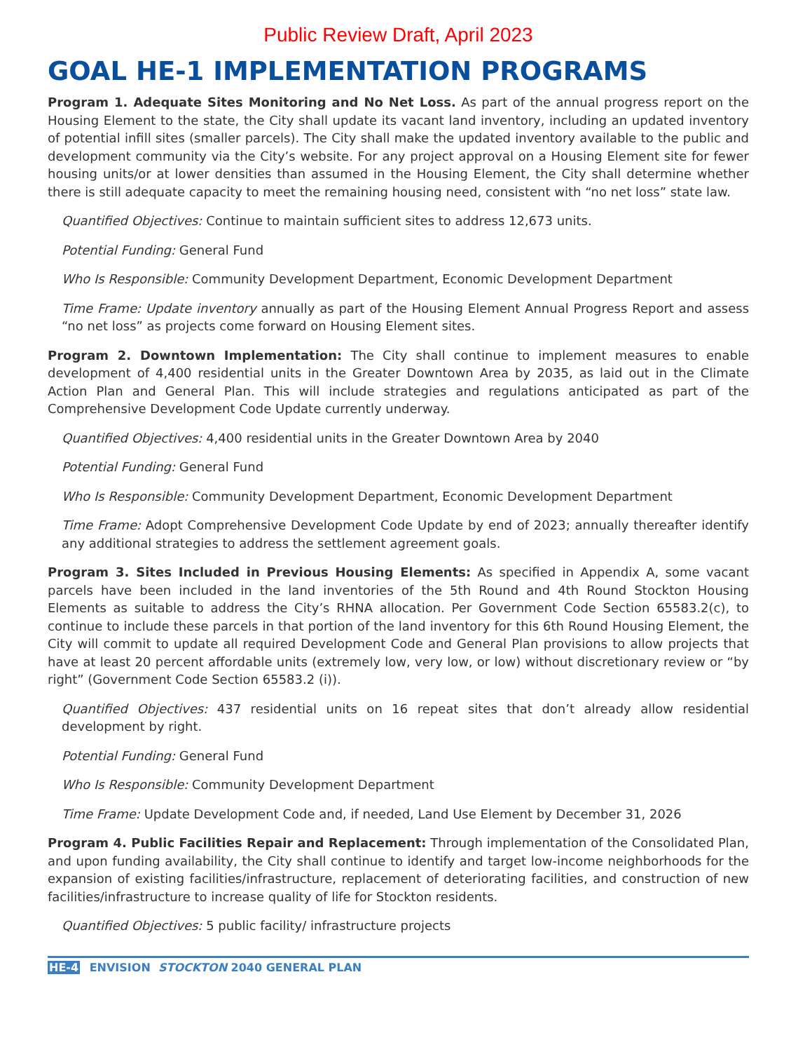Public Review Draft, April 2023
GOAL HE-1 IMPLEMENTATION PROGRAMS
Program 1. Adequate Sites Monitoring and No Net Loss. As part of the annual progress report on the Housing Element to the state, the City shall update its vacant land inventory, including an updated inventory of potential infill sites (smaller parcels). The City shall make the updated inventory available to the public and development community via the City’s website. For any project approval on a Housing Element site for fewer housing units/or at lower densities than assumed in the Housing Element, the City shall determine whether there is still adequate capacity to meet the remaining housing need, consistent with “no net loss” state law.
Quantified Objectives: Continue to maintain sufficient sites to address 12,673 units.
Potential Funding: General Fund
Who Is Responsible: Community Development Department, Economic Development Department
Time Frame: Update inventory annually as part of the Housing Element Annual Progress Report and assess “no net loss” as projects come forward on Housing Element sites.
Program 2. Downtown Implementation: The City shall continue to implement measures to enable development of 4,400 residential units in the Greater Downtown Area by 2035, as laid out in the Climate Action Plan and General Plan. This will include strategies and regulations anticipated as part of the Comprehensive Development Code Update currently underway.
Quantified Objectives: 4,400 residential units in the Greater Downtown Area by 2040
Potential Funding: General Fund
Who Is Responsible: Community Development Department, Economic Development Department
Time Frame: Adopt Comprehensive Development Code Update by end of 2023; annually thereafter identify any additional strategies to address the settlement agreement goals.
Program 3. Sites Included in Previous Housing Elements: As specified in Appendix A, some vacant parcels have been included in the land inventories of the 5th Round and 4th Round Stockton Housing Elements as suitable to address the City’s RHNA allocation. Per Government Code Section 65583.2(c), to continue to include these parcels in that portion of the land inventory for this 6th Round Housing Element, the City will commit to update all required Development Code and General Plan provisions to allow projects that have at least 20 percent affordable units (extremely low, very low, or low) without discretionary review or “by right” (Government Code Section 65583.2 (i)).
Quantified Objectives: 437 residential units on 16 repeat sites that don’t already allow residential development by right.
Potential Funding: General Fund
Who Is Responsible: Community Development Department
Time Frame: Update Development Code and, if needed, Land Use Element by December 31, 2026
Program 4. Public Facilities Repair and Replacement: Through implementation of the Consolidated Plan, and upon funding availability, the City shall continue to identify and target low-income neighborhoods for the expansion of existing facilities/infrastructure, replacement of deteriorating facilities, and construction of new facilities/infrastructure to increase quality of life for Stockton residents.
Quantified Objectives: 5 public facility/ infrastructure projects
HE-4 ENVISION STOCKTON 2040 GENERAL PLAN